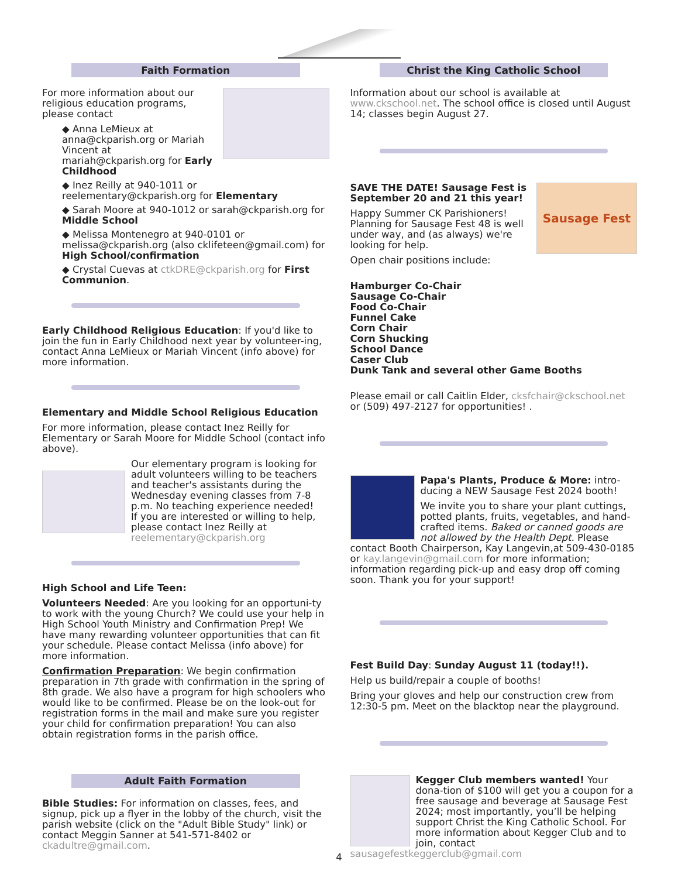Faith Formation
For more information about our religious education programs, please contact
◆ Anna LeMieux at anna@ckparish.org or Mariah Vincent at mariah@ckparish.org for Early Childhood
◆ Inez Reilly at 940-1011 or reelementary@ckparish.org for Elementary
◆ Sarah Moore at 940-1012 or sarah@ckparish.org for Middle School
◆ Melissa Montenegro at 940-0101 or melissa@ckparish.org (also cklifeteen@gmail.com) for High School/confirmation
◆ Crystal Cuevas at ctkDRE@ckparish.org for First Communion.
Early Childhood Religious Education: If you'd like to join the fun in Early Childhood next year by volunteer-ing, contact Anna LeMieux or Mariah Vincent (info above) for more information.
Elementary and Middle School Religious Education
For more information, please contact Inez Reilly for Elementary or Sarah Moore for Middle School (contact info above).
Our elementary program is looking for adult volunteers willing to be teachers and teacher's assistants during the Wednesday evening classes from 7-8 p.m. No teaching experience needed!
If you are interested or willing to help, please contact Inez Reilly at reelementary@ckparish.org
High School and Life Teen:
Volunteers Needed: Are you looking for an opportuni-ty to work with the young Church? We could use your help in High School Youth Ministry and Confirmation Prep! We have many rewarding volunteer opportunities that can fit your schedule. Please contact Melissa (info above) for more information.
Confirmation Preparation: We begin confirmation preparation in 7th grade with confirmation in the spring of 8th grade. We also have a program for high schoolers who would like to be confirmed. Please be on the look-out for registration forms in the mail and make sure you register your child for confirmation preparation! You can also obtain registration forms in the parish office.
Adult Faith Formation
Bible Studies: For information on classes, fees, and signup, pick up a flyer in the lobby of the church, visit the parish website (click on the "Adult Bible Study" link) or contact Meggin Sanner at 541-571-8402 or ckadultre@gmail.com.
Christ the King Catholic School
Information about our school is available at www.ckschool.net. The school office is closed until August 14; classes begin August 27.
Sausage Fest
SAVE THE DATE! Sausage Fest is September 20 and 21 this year!
Happy Summer CK Parishioners! Planning for Sausage Fest 48 is well under way, and (as always) we're looking for help.
Open chair positions include:
Hamburger Co-Chair
Sausage Co-Chair
Food Co-Chair
Funnel Cake
Corn Chair
Corn Shucking
School Dance
Caser Club
Dunk Tank and several other Game Booths
Please email or call Caitlin Elder, cksfchair@ckschool.net or (509) 497-2127 for opportunities! .
Papa's Plants, Produce & More: intro-ducing a NEW Sausage Fest 2024 booth!
We invite you to share your plant cuttings, potted plants, fruits, vegetables, and hand-crafted items. Baked or canned goods are not allowed by the Health Dept. Please contact Booth Chairperson, Kay Langevin,at 509-430-0185 or kay.langevin@gmail.com for more information; information regarding pick-up and easy drop off coming soon. Thank you for your support!
Fest Build Day: Sunday August 11 (today!!).
Help us build/repair a couple of booths!
Bring your gloves and help our construction crew from 12:30-5 pm. Meet on the blacktop near the playground.
Kegger Club members wanted! Your dona-tion of $100 will get you a coupon for a free sausage and beverage at Sausage Fest 2024; most importantly, you’ll be helping support Christ the King Catholic School. For more information about Kegger Club and to join, contact sausagefestkeggerclub@gmail.com
4